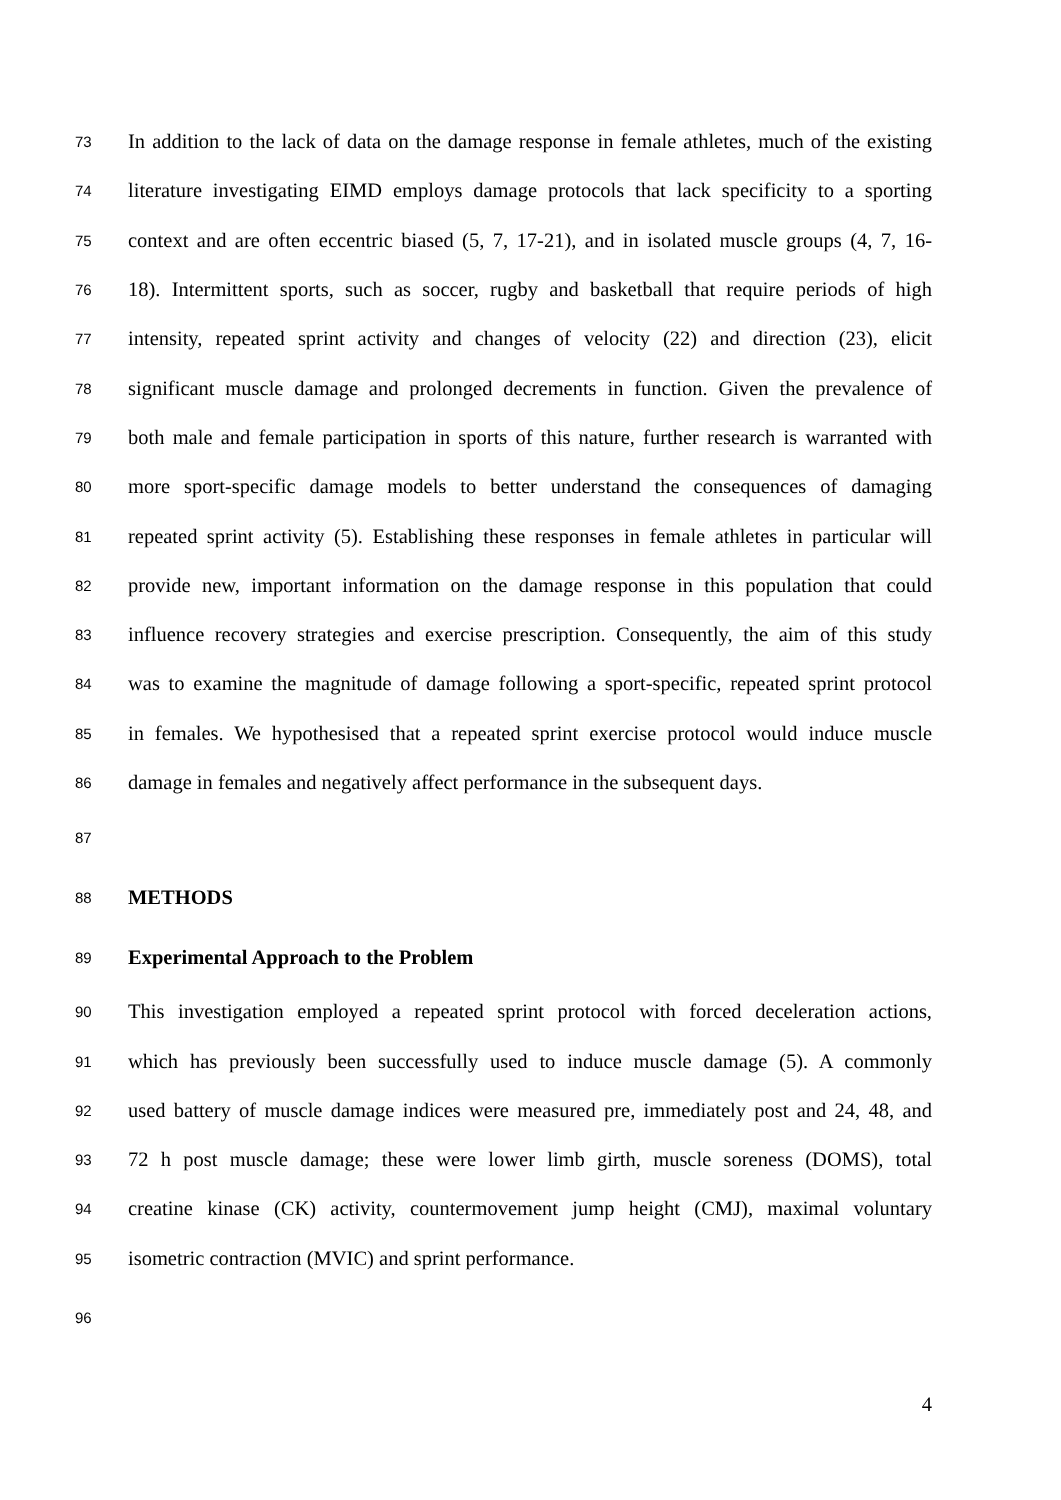73 In addition to the lack of data on the damage response in female athletes, much of the existing
74 literature investigating EIMD employs damage protocols that lack specificity to a sporting
75 context and are often eccentric biased (5, 7, 17-21), and in isolated muscle groups (4, 7, 16-
76 18). Intermittent sports, such as soccer, rugby and basketball that require periods of high
77 intensity, repeated sprint activity and changes of velocity (22) and direction (23), elicit
78 significant muscle damage and prolonged decrements in function. Given the prevalence of
79 both male and female participation in sports of this nature, further research is warranted with
80 more sport-specific damage models to better understand the consequences of damaging
81 repeated sprint activity (5). Establishing these responses in female athletes in particular will
82 provide new, important information on the damage response in this population that could
83 influence recovery strategies and exercise prescription. Consequently, the aim of this study
84 was to examine the magnitude of damage following a sport-specific, repeated sprint protocol
85 in females. We hypothesised that a repeated sprint exercise protocol would induce muscle
86 damage in females and negatively affect performance in the subsequent days.
87
88 METHODS
89 Experimental Approach to the Problem
90 This investigation employed a repeated sprint protocol with forced deceleration actions,
91 which has previously been successfully used to induce muscle damage (5). A commonly
92 used battery of muscle damage indices were measured pre, immediately post and 24, 48, and
93 72 h post muscle damage; these were lower limb girth, muscle soreness (DOMS), total
94 creatine kinase (CK) activity, countermovement jump height (CMJ), maximal voluntary
95 isometric contraction (MVIC) and sprint performance.
96
4